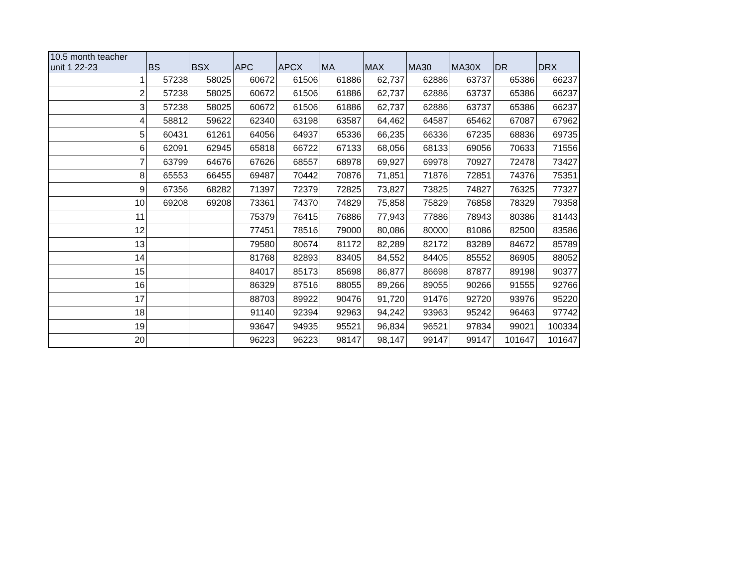| 10.5 month teacher unit 1 22-23 | BS | BSX | APC | APCX | MA | MAX | MA30 | MA30X | DR | DRX |
| --- | --- | --- | --- | --- | --- | --- | --- | --- | --- | --- |
| 1 | 57238 | 58025 | 60672 | 61506 | 61886 | 62,737 | 62886 | 63737 | 65386 | 66237 |
| 2 | 57238 | 58025 | 60672 | 61506 | 61886 | 62,737 | 62886 | 63737 | 65386 | 66237 |
| 3 | 57238 | 58025 | 60672 | 61506 | 61886 | 62,737 | 62886 | 63737 | 65386 | 66237 |
| 4 | 58812 | 59622 | 62340 | 63198 | 63587 | 64,462 | 64587 | 65462 | 67087 | 67962 |
| 5 | 60431 | 61261 | 64056 | 64937 | 65336 | 66,235 | 66336 | 67235 | 68836 | 69735 |
| 6 | 62091 | 62945 | 65818 | 66722 | 67133 | 68,056 | 68133 | 69056 | 70633 | 71556 |
| 7 | 63799 | 64676 | 67626 | 68557 | 68978 | 69,927 | 69978 | 70927 | 72478 | 73427 |
| 8 | 65553 | 66455 | 69487 | 70442 | 70876 | 71,851 | 71876 | 72851 | 74376 | 75351 |
| 9 | 67356 | 68282 | 71397 | 72379 | 72825 | 73,827 | 73825 | 74827 | 76325 | 77327 |
| 10 | 69208 | 69208 | 73361 | 74370 | 74829 | 75,858 | 75829 | 76858 | 78329 | 79358 |
| 11 | | | 75379 | 76415 | 76886 | 77,943 | 77886 | 78943 | 80386 | 81443 |
| 12 | | | 77451 | 78516 | 79000 | 80,086 | 80000 | 81086 | 82500 | 83586 |
| 13 | | | 79580 | 80674 | 81172 | 82,289 | 82172 | 83289 | 84672 | 85789 |
| 14 | | | 81768 | 82893 | 83405 | 84,552 | 84405 | 85552 | 86905 | 88052 |
| 15 | | | 84017 | 85173 | 85698 | 86,877 | 86698 | 87877 | 89198 | 90377 |
| 16 | | | 86329 | 87516 | 88055 | 89,266 | 89055 | 90266 | 91555 | 92766 |
| 17 | | | 88703 | 89922 | 90476 | 91,720 | 91476 | 92720 | 93976 | 95220 |
| 18 | | | 91140 | 92394 | 92963 | 94,242 | 93963 | 95242 | 96463 | 97742 |
| 19 | | | 93647 | 94935 | 95521 | 96,834 | 96521 | 97834 | 99021 | 100334 |
| 20 | | | 96223 | 96223 | 98147 | 98,147 | 99147 | 99147 | 101647 | 101647 |